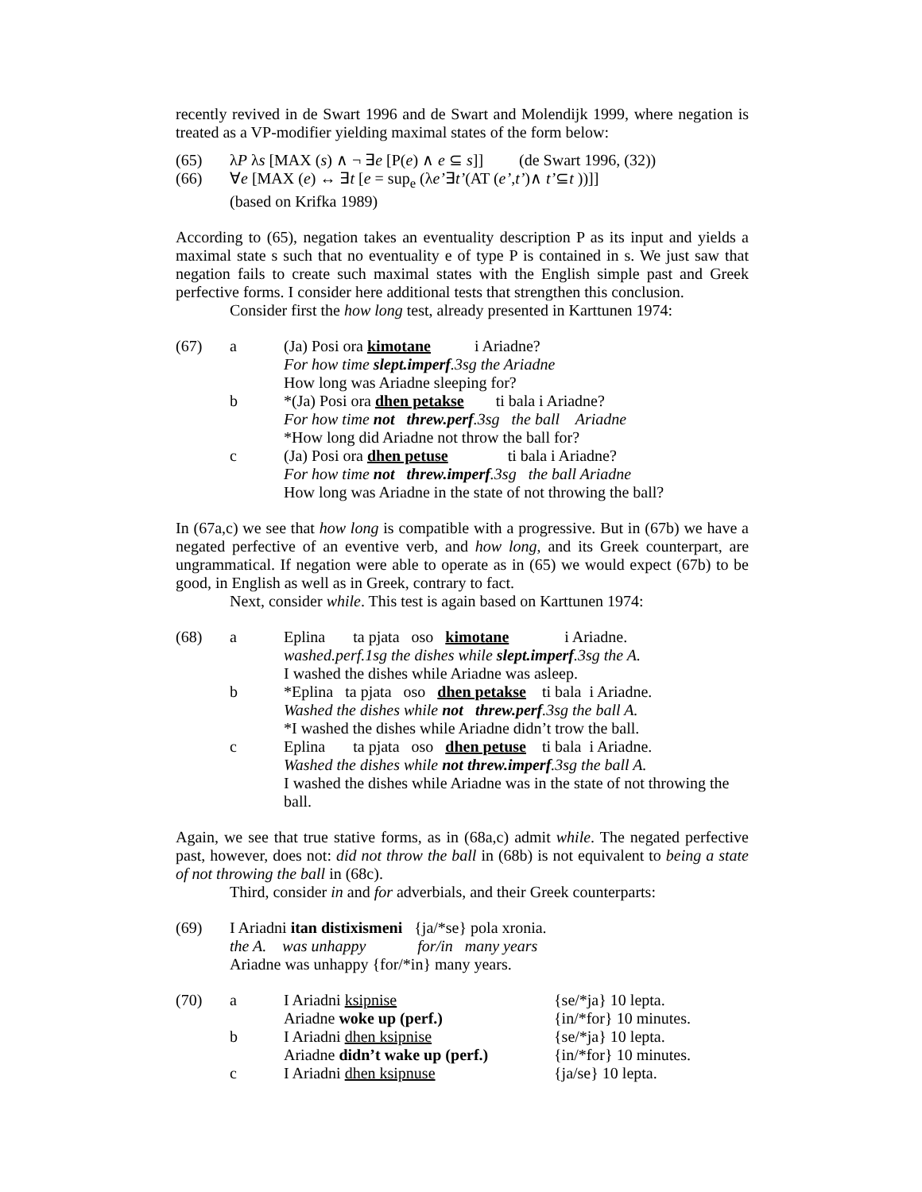recently revived in de Swart 1996 and de Swart and Molendijk 1999, where negation is treated as a VP-modifier yielding maximal states of the form below:
| (65) | λ P λ s [MAX ( s ) ∧ ¬ ∃ e [P( e ) ∧ e ⊆ s ]] (de Swart 1996, (32)) |
| (66) | ∀ e [MAX ( e ) ↔ ∃ t [ e = sup<sub>e</sub> (λ e’ ∃ t’ (AT ( e’ , t’ )∧ t’ ⊆ t ))]] (based on Krifka 1989) |
According to (65), negation takes an eventuality description P as its input and yields a maximal state s such that no eventuality e of type P is contained in s. We just saw that negation fails to create such maximal states with the English simple past and Greek perfective forms. I consider here additional tests that strengthen this conclusion.
Consider first the how long test, already presented in Karttunen 1974:
| (67) | a | (Ja) Posi ora kimotane i Ariadne? For how time slept.imperf .3sg the Ariadne How long was Ariadne sleeping for? |
| | b | *(Ja) Posi ora dhen petakse ti bala i Ariadne? For how time not threw.perf .3sg the ball Ariadne *How long did Ariadne not throw the ball for? |
| | c | (Ja) Posi ora dhen petuse ti bala i Ariadne? For how time not threw.imperf .3sg the ball Ariadne How long was Ariadne in the state of not throwing the ball? |
In (67a,c) we see that how long is compatible with a progressive. But in (67b) we have a negated perfective of an eventive verb, and how long, and its Greek counterpart, are ungrammatical. If negation were able to operate as in (65) we would expect (67b) to be good, in English as well as in Greek, contrary to fact.
Next, consider while. This test is again based on Karttunen 1974:
| (68) | a | Eplina ta pjata oso kimotane i Ariadne. washed.perf.1sg the dishes while slept.imperf .3sg the A. I washed the dishes while Ariadne was asleep. |
| | b | *Eplina ta pjata oso dhen petakse ti bala i Ariadne. Washed the dishes while not threw.perf .3sg the ball A. *I washed the dishes while Ariadne didn’t trow the ball. |
| | c | Eplina ta pjata oso dhen petuse ti bala i Ariadne. Washed the dishes while not threw.imperf .3sg the ball A. I washed the dishes while Ariadne was in the state of not throwing the ball. |
Again, we see that true stative forms, as in (68a,c) admit while. The negated perfective past, however, does not: did not throw the ball in (68b) is not equivalent to being a state of not throwing the ball in (68c).
Third, consider in and for adverbials, and their Greek counterparts:
| (69) | I Ariadni itan distixismeni {ja/*se} pola xronia. the A. was unhappy for/in many years Ariadne was unhappy {for/*in} many years. |
| (70) | a | I Ariadni ksipnise Ariadne woke up (perf.) | {se/*ja} 10 lepta. {in/*for} 10 minutes. |
| | b | I Ariadni dhen ksipnise Ariadne didn’t wake up (perf.) | {se/*ja} 10 lepta. {in/*for} 10 minutes. |
| | c | I Ariadni dhen ksipnuse | {ja/se} 10 lepta. |